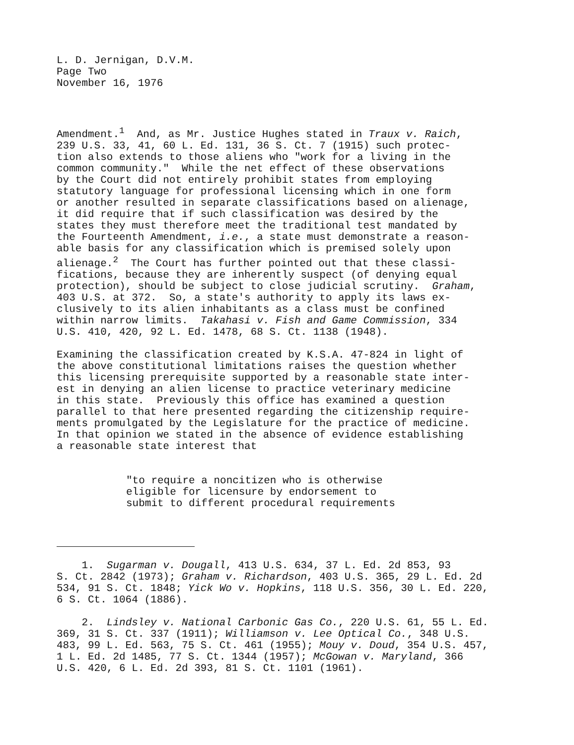L. D. Jernigan, D.V.M. Page Two November 16, 1976
Amendment.<sup>1</sup> And, as Mr. Justice Hughes stated in Traux v. Raich, 239 U.S. 33, 41, 60 L. Ed. 131, 36 S. Ct. 7 (1915) such protec- tion also extends to those aliens who "work for a living in the common community." While the net effect of these observations by the Court did not entirely prohibit states from employing statutory language for professional licensing which in one form or another resulted in separate classifications based on alienage, it did require that if such classification was desired by the states they must therefore meet the traditional test mandated by the Fourteenth Amendment, i.e., a state must demonstrate a reason- able basis for any classification which is premised solely upon alienage.<sup>2</sup> The Court has further pointed out that these classi- fications, because they are inherently suspect (of denying equal protection), should be subject to close judicial scrutiny. Graham, 403 U.S. at 372. So, a state's authority to apply its laws ex- clusively to its alien inhabitants as a class must be confined within narrow limits. Takahasi v. Fish and Game Commission, 334 U.S. 410, 420, 92 L. Ed. 1478, 68 S. Ct. 1138 (1948).
Examining the classification created by K.S.A. 47-824 in light of the above constitutional limitations raises the question whether this licensing prerequisite supported by a reasonable state inter- est in denying an alien license to practice veterinary medicine in this state. Previously this office has examined a question parallel to that here presented regarding the citizenship require- ments promulgated by the Legislature for the practice of medicine. In that opinion we stated in the absence of evidence establishing a reasonable state interest that
"to require a noncitizen who is otherwise eligible for licensure by endorsement to submit to different procedural requirements
1. Sugarman v. Dougall, 413 U.S. 634, 37 L. Ed. 2d 853, 93 S. Ct. 2842 (1973); Graham v. Richardson, 403 U.S. 365, 29 L. Ed. 2d 534, 91 S. Ct. 1848; Yick Wo v. Hopkins, 118 U.S. 356, 30 L. Ed. 220, 6 S. Ct. 1064 (1886).
2. Lindsley v. National Carbonic Gas Co., 220 U.S. 61, 55 L. Ed. 369, 31 S. Ct. 337 (1911); Williamson v. Lee Optical Co., 348 U.S. 483, 99 L. Ed. 563, 75 S. Ct. 461 (1955); Mouy v. Doud, 354 U.S. 457, 1 L. Ed. 2d 1485, 77 S. Ct. 1344 (1957); McGowan v. Maryland, 366 U.S. 420, 6 L. Ed. 2d 393, 81 S. Ct. 1101 (1961).